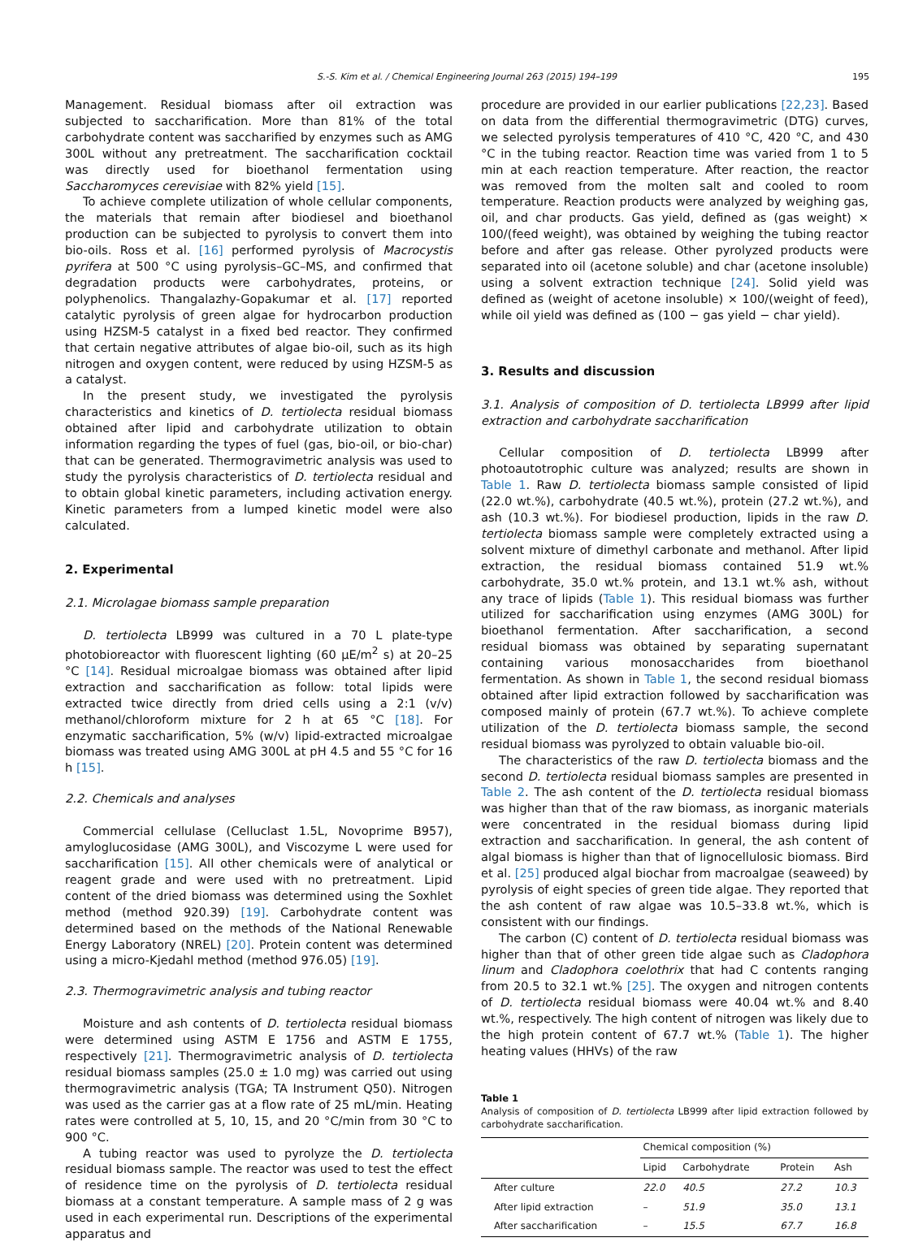S.-S. Kim et al. / Chemical Engineering Journal 263 (2015) 194–199 195
Management. Residual biomass after oil extraction was subjected to saccharification. More than 81% of the total carbohydrate content was saccharified by enzymes such as AMG 300L without any pretreatment. The saccharification cocktail was directly used for bioethanol fermentation using Saccharomyces cerevisiae with 82% yield [15].
To achieve complete utilization of whole cellular components, the materials that remain after biodiesel and bioethanol production can be subjected to pyrolysis to convert them into bio-oils. Ross et al. [16] performed pyrolysis of Macrocystis pyrifera at 500 °C using pyrolysis–GC–MS, and confirmed that degradation products were carbohydrates, proteins, or polyphenolics. Thangalazhy-Gopakumar et al. [17] reported catalytic pyrolysis of green algae for hydrocarbon production using HZSM-5 catalyst in a fixed bed reactor. They confirmed that certain negative attributes of algae bio-oil, such as its high nitrogen and oxygen content, were reduced by using HZSM-5 as a catalyst.
In the present study, we investigated the pyrolysis characteristics and kinetics of D. tertiolecta residual biomass obtained after lipid and carbohydrate utilization to obtain information regarding the types of fuel (gas, bio-oil, or bio-char) that can be generated. Thermogravimetric analysis was used to study the pyrolysis characteristics of D. tertiolecta residual and to obtain global kinetic parameters, including activation energy. Kinetic parameters from a lumped kinetic model were also calculated.
2. Experimental
2.1. Microlagae biomass sample preparation
D. tertiolecta LB999 was cultured in a 70 L plate-type photobioreactor with fluorescent lighting (60 μE/m<sup>2</sup> s) at 20–25 °C [14]. Residual microalgae biomass was obtained after lipid extraction and saccharification as follow: total lipids were extracted twice directly from dried cells using a 2:1 (v/v) methanol/chloroform mixture for 2 h at 65 °C [18]. For enzymatic saccharification, 5% (w/v) lipid-extracted microalgae biomass was treated using AMG 300L at pH 4.5 and 55 °C for 16 h [15].
2.2. Chemicals and analyses
Commercial cellulase (Celluclast 1.5L, Novoprime B957), amyloglucosidase (AMG 300L), and Viscozyme L were used for saccharification [15]. All other chemicals were of analytical or reagent grade and were used with no pretreatment. Lipid content of the dried biomass was determined using the Soxhlet method (method 920.39) [19]. Carbohydrate content was determined based on the methods of the National Renewable Energy Laboratory (NREL) [20]. Protein content was determined using a micro-Kjedahl method (method 976.05) [19].
2.3. Thermogravimetric analysis and tubing reactor
Moisture and ash contents of D. tertiolecta residual biomass were determined using ASTM E 1756 and ASTM E 1755, respectively [21]. Thermogravimetric analysis of D. tertiolecta residual biomass samples (25.0 ± 1.0 mg) was carried out using thermogravimetric analysis (TGA; TA Instrument Q50). Nitrogen was used as the carrier gas at a flow rate of 25 mL/min. Heating rates were controlled at 5, 10, 15, and 20 °C/min from 30 °C to 900 °C.
A tubing reactor was used to pyrolyze the D. tertiolecta residual biomass sample. The reactor was used to test the effect of residence time on the pyrolysis of D. tertiolecta residual biomass at a constant temperature. A sample mass of 2 g was used in each experimental run. Descriptions of the experimental apparatus and
procedure are provided in our earlier publications [22,23]. Based on data from the differential thermogravimetric (DTG) curves, we selected pyrolysis temperatures of 410 °C, 420 °C, and 430 °C in the tubing reactor. Reaction time was varied from 1 to 5 min at each reaction temperature. After reaction, the reactor was removed from the molten salt and cooled to room temperature. Reaction products were analyzed by weighing gas, oil, and char products. Gas yield, defined as (gas weight) × 100/(feed weight), was obtained by weighing the tubing reactor before and after gas release. Other pyrolyzed products were separated into oil (acetone soluble) and char (acetone insoluble) using a solvent extraction technique [24]. Solid yield was defined as (weight of acetone insoluble) × 100/(weight of feed), while oil yield was defined as (100 − gas yield − char yield).
3. Results and discussion
3.1. Analysis of composition of D. tertiolecta LB999 after lipid extraction and carbohydrate saccharification
Cellular composition of D. tertiolecta LB999 after photoautotrophic culture was analyzed; results are shown in Table 1. Raw D. tertiolecta biomass sample consisted of lipid (22.0 wt.%), carbohydrate (40.5 wt.%), protein (27.2 wt.%), and ash (10.3 wt.%). For biodiesel production, lipids in the raw D. tertiolecta biomass sample were completely extracted using a solvent mixture of dimethyl carbonate and methanol. After lipid extraction, the residual biomass contained 51.9 wt.% carbohydrate, 35.0 wt.% protein, and 13.1 wt.% ash, without any trace of lipids (Table 1). This residual biomass was further utilized for saccharification using enzymes (AMG 300L) for bioethanol fermentation. After saccharification, a second residual biomass was obtained by separating supernatant containing various monosaccharides from bioethanol fermentation. As shown in Table 1, the second residual biomass obtained after lipid extraction followed by saccharification was composed mainly of protein (67.7 wt.%). To achieve complete utilization of the D. tertiolecta biomass sample, the second residual biomass was pyrolyzed to obtain valuable bio-oil.
The characteristics of the raw D. tertiolecta biomass and the second D. tertiolecta residual biomass samples are presented in Table 2. The ash content of the D. tertiolecta residual biomass was higher than that of the raw biomass, as inorganic materials were concentrated in the residual biomass during lipid extraction and saccharification. In general, the ash content of algal biomass is higher than that of lignocellulosic biomass. Bird et al. [25] produced algal biochar from macroalgae (seaweed) by pyrolysis of eight species of green tide algae. They reported that the ash content of raw algae was 10.5–33.8 wt.%, which is consistent with our findings.
The carbon (C) content of D. tertiolecta residual biomass was higher than that of other green tide algae such as Cladophora linum and Cladophora coelothrix that had C contents ranging from 20.5 to 32.1 wt.% [25]. The oxygen and nitrogen contents of D. tertiolecta residual biomass were 40.04 wt.% and 8.40 wt.%, respectively. The high content of nitrogen was likely due to the high protein content of 67.7 wt.% (Table 1). The higher heating values (HHVs) of the raw
Table 1
Analysis of composition of D. tertiolecta LB999 after lipid extraction followed by carbohydrate saccharification.
| | Chemical composition (%) | | | |
| --- | --- | --- | --- | --- |
| | Lipid | Carbohydrate | Protein | Ash |
| After culture | 22.0 | 40.5 | 27.2 | 10.3 |
| After lipid extraction | – | 51.9 | 35.0 | 13.1 |
| After saccharification | – | 15.5 | 67.7 | 16.8 |